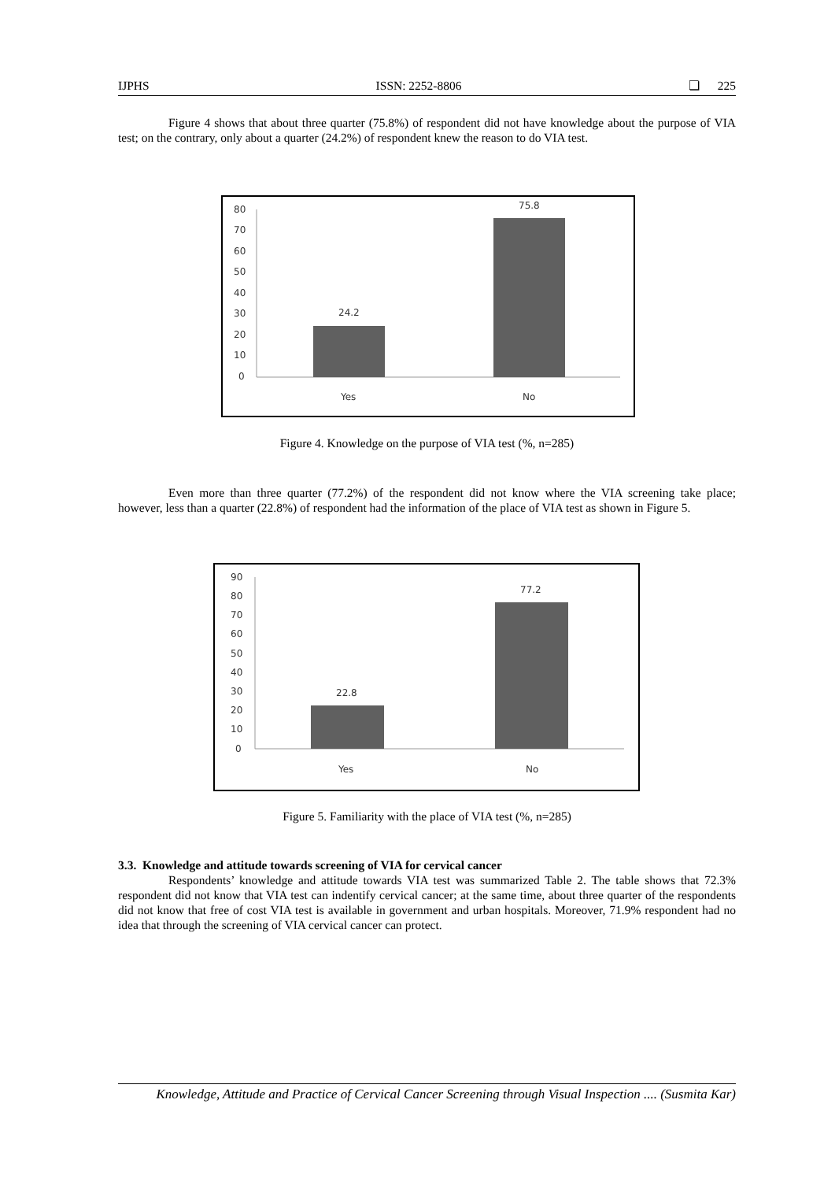IJPHS ISSN: 2252-8806 ❏ 225
Figure 4 shows that about three quarter (75.8%) of respondent did not have knowledge about the purpose of VIA test; on the contrary, only about a quarter (24.2%) of respondent knew the reason to do VIA test.
80
70
60
50
40
30
20
10
0
24.2
75.8
Yes
No
Figure 4. Knowledge on the purpose of VIA test (%, n=285)
Even more than three quarter (77.2%) of the respondent did not know where the VIA screening take place; however, less than a quarter (22.8%) of respondent had the information of the place of VIA test as shown in Figure 5.
90
80
70
60
50
40
30
20
10
0
22.8
77.2
Yes
No
Figure 5. Familiarity with the place of VIA test (%, n=285)
3.3. Knowledge and attitude towards screening of VIA for cervical cancer
Respondents’ knowledge and attitude towards VIA test was summarized Table 2. The table shows that 72.3% respondent did not know that VIA test can indentify cervical cancer; at the same time, about three quarter of the respondents did not know that free of cost VIA test is available in government and urban hospitals. Moreover, 71.9% respondent had no idea that through the screening of VIA cervical cancer can protect.
Knowledge, Attitude and Practice of Cervical Cancer Screening through Visual Inspection .... (Susmita Kar)